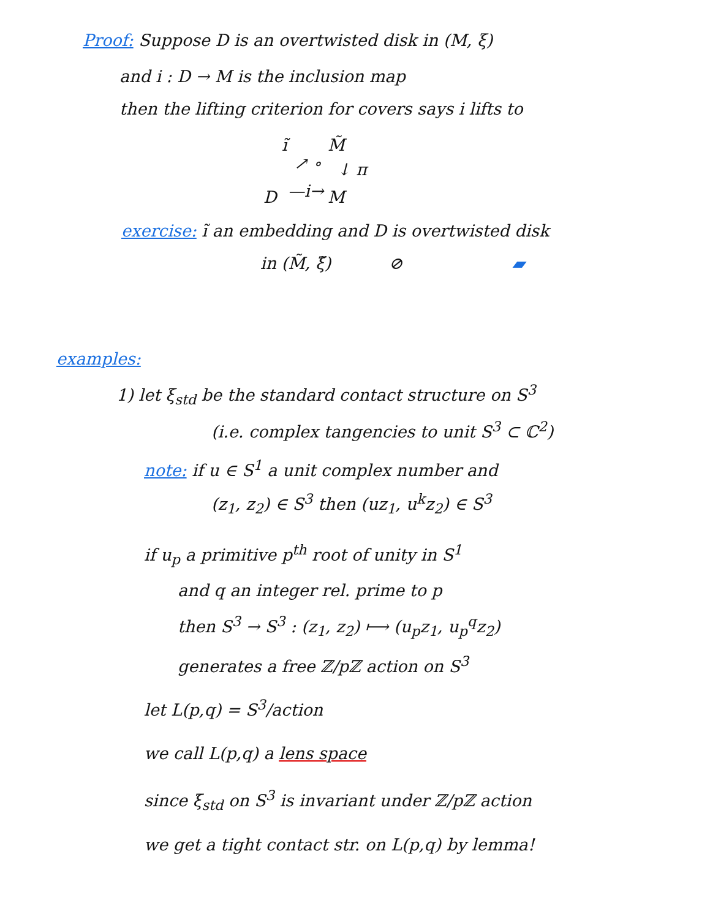Proof: Suppose D is an overtwisted disk in (M, ξ)
and i : D → M is the inclusion map
then the lifting criterion for covers says i lifts to
ĩ M̃
↓ π ↗ ∘
D —i→ M
exercise: ĩ an embedding and D is overtwisted disk
in (M̃, ξ̃) ⊘ ▰
examples:
1) let ξ<sub>std</sub> be the standard contact structure on S<sup>3</sup>
(i.e. complex tangencies to unit S<sup>3</sup> ⊂ ℂ<sup>2</sup>)
note: if u ∈ S<sup>1</sup> a unit complex number and
(z<sub>1</sub>, z<sub>2</sub>) ∈ S<sup>3</sup> then (uz<sub>1</sub>, u<sup>k</sup>z<sub>2</sub>) ∈ S<sup>3</sup>
if u<sub>p</sub> a primitive p<sup>th</sup> root of unity in S<sup>1</sup>
and q an integer rel. prime to p
then S<sup>3</sup> → S<sup>3</sup> : (z<sub>1</sub>, z<sub>2</sub>) ⟼ (u<sub>p</sub>z<sub>1</sub>, u<sub>p</sub><sup>q</sup>z<sub>2</sub>)
generates a free ℤ/pℤ action on S<sup>3</sup>
let L(p,q) = S<sup>3</sup>/action
we call L(p,q) a lens space
since ξ<sub>std</sub> on S<sup>3</sup> is invariant under ℤ/pℤ action
we get a tight contact str. on L(p,q) by lemma!